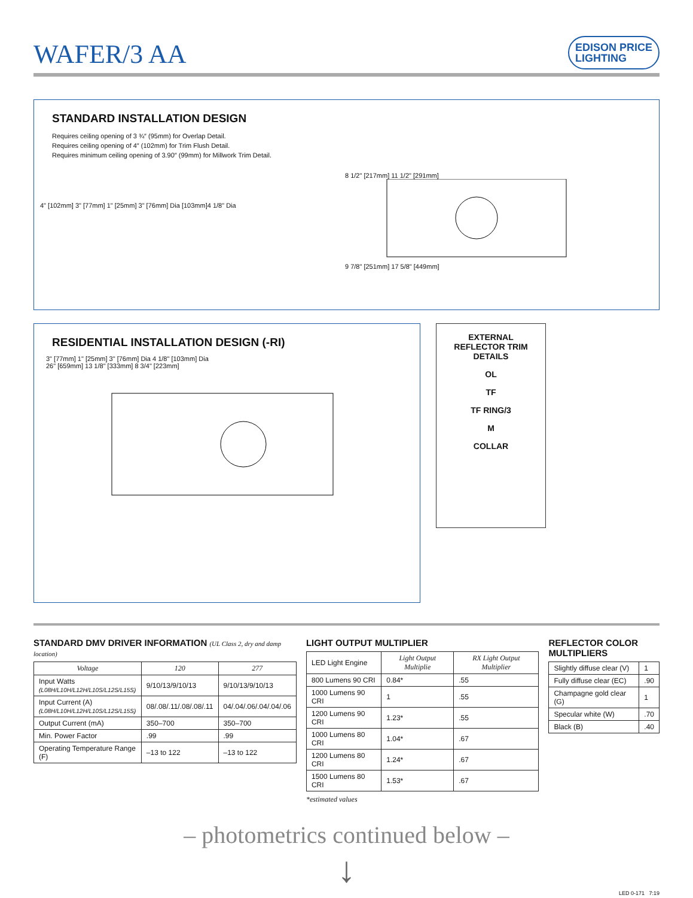WAFER/3 AA
EDISON PRICE
LIGHTING
STANDARD INSTALLATION DESIGN
Requires ceiling opening of 3 ¾″ (95mm) for Overlap Detail.
Requires ceiling opening of 4″ (102mm) for Trim Flush Detail.
Requires minimum ceiling opening of 3.90″ (99mm) for Millwork Trim Detail.
4" [102mm] 3" [77mm] 1" [25mm] 3" [76mm] Dia [103mm]4 1/8" Dia
8 1/2" [217mm] 11 1/2" [291mm]
9 7/8" [251mm] 17 5/8" [449mm]
RESIDENTIAL INSTALLATION DESIGN (-RI)
3" [77mm] 1" [25mm] 3" [76mm] Dia 4 1/8" [103mm] Dia
26" [659mm] 13 1/8" [333mm] 8 3/4" [223mm]
EXTERNAL REFLECTOR TRIM DETAILS
OL
TF
TF RING/3
M
COLLAR
STANDARD DMV DRIVER INFORMATION (UL Class 2, dry and damp location)
| Voltage | 120 | 277 |
| --- | --- | --- |
| Input Watts (L08H/L10H/L12H/L10S/L12S/L15S) | 9/10/13/9/10/13 | 9/10/13/9/10/13 |
| Input Current (A) (L08H/L10H/L12H/L10S/L12S/L15S) | 08/.08/.11/.08/.08/.11 | 04/.04/.06/.04/.04/.06 |
| Output Current (mA) | 350–700 | 350–700 |
| Min. Power Factor | .99 | .99 |
| Operating Temperature Range (F) | –13 to 122 | –13 to 122 |
LIGHT OUTPUT MULTIPLIER
| LED Light Engine | Light Output Multiplie | RX Light Output Multiplier |
| 800 Lumens 90 CRI | 0.84* | .55 |
| 1000 Lumens 90 CRI | 1 | .55 |
| 1200 Lumens 90 CRI | 1.23* | .55 |
| 1000 Lumens 80 CRI | 1.04* | .67 |
| 1200 Lumens 80 CRI | 1.24* | .67 |
| 1500 Lumens 80 CRI | 1.53* | .67 |
*estimated values
REFLECTOR COLOR
MULTIPLIERS
| Slightly diffuse clear (V) | 1 |
| Fully diffuse clear (EC) | .90 |
| Champagne gold clear (G) | 1 |
| Specular white (W) | .70 |
| Black (B) | .40 |
– photometrics continued below –
↓
LED 0-171 7:19